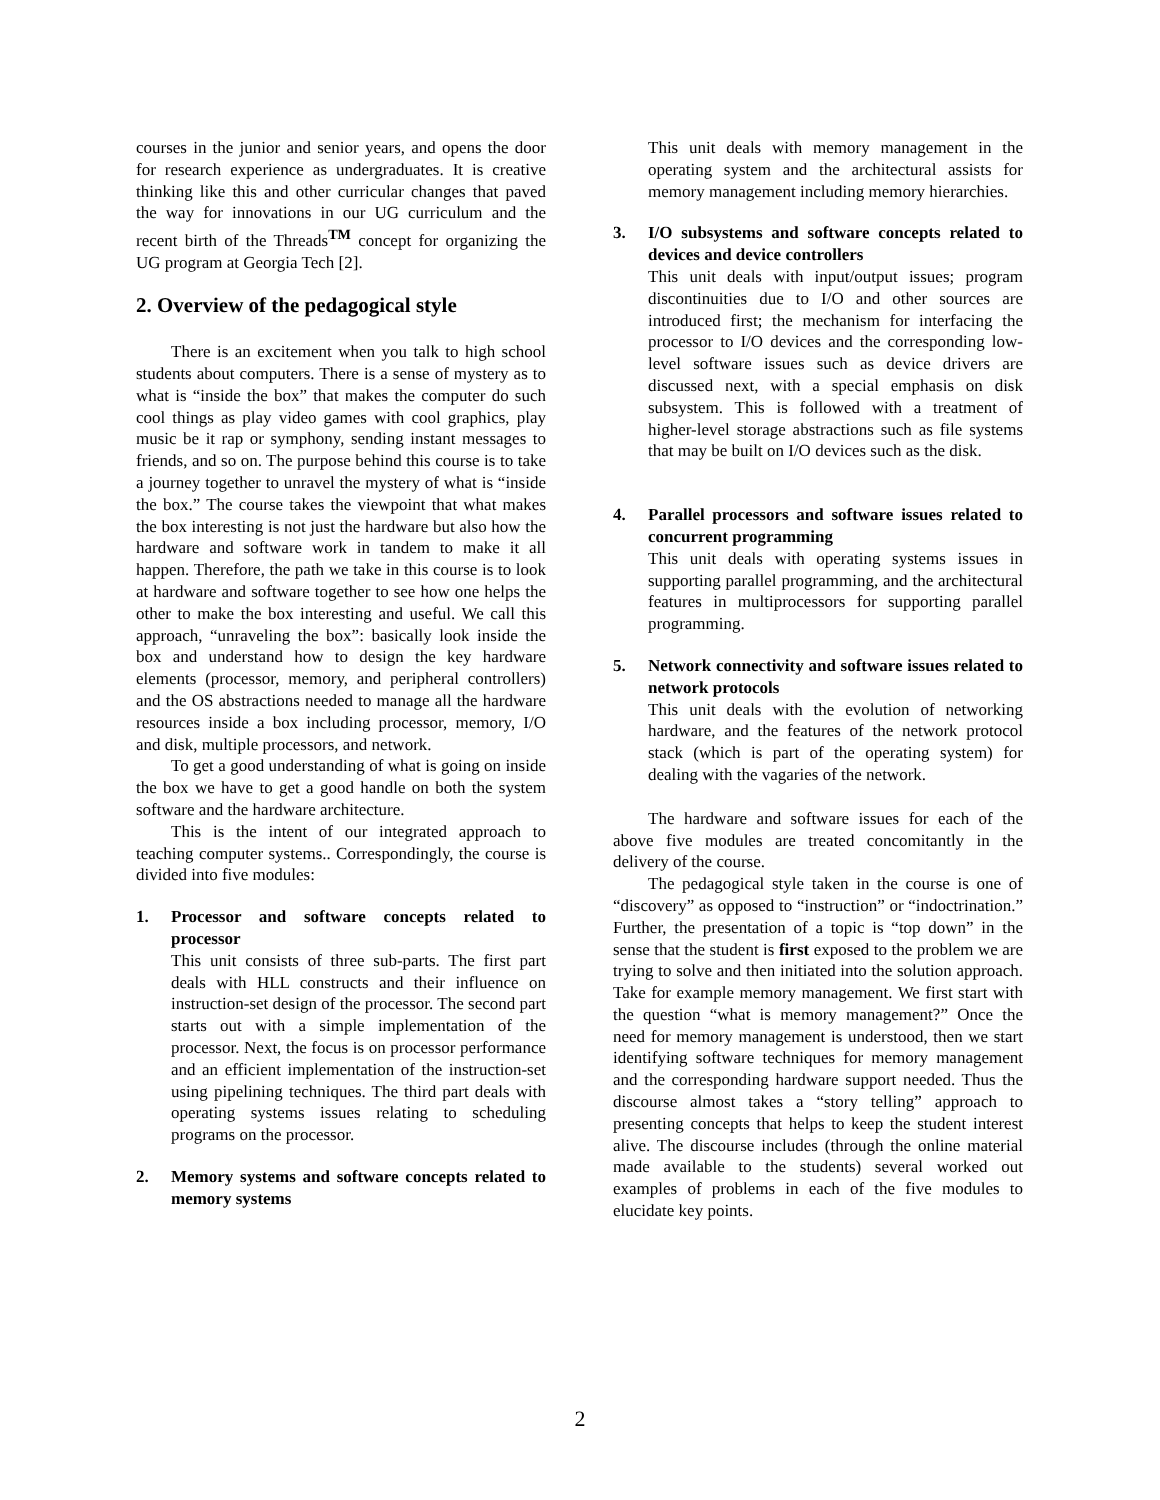courses in the junior and senior years, and opens the door for research experience as undergraduates. It is creative thinking like this and other curricular changes that paved the way for innovations in our UG curriculum and the recent birth of the Threads<sup>TM</sup> concept for organizing the UG program at Georgia Tech [2].
2. Overview of the pedagogical style
There is an excitement when you talk to high school students about computers. There is a sense of mystery as to what is “inside the box” that makes the computer do such cool things as play video games with cool graphics, play music be it rap or symphony, sending instant messages to friends, and so on. The purpose behind this course is to take a journey together to unravel the mystery of what is “inside the box.” The course takes the viewpoint that what makes the box interesting is not just the hardware but also how the hardware and software work in tandem to make it all happen. Therefore, the path we take in this course is to look at hardware and software together to see how one helps the other to make the box interesting and useful. We call this approach, “unraveling the box”: basically look inside the box and understand how to design the key hardware elements (processor, memory, and peripheral controllers) and the OS abstractions needed to manage all the hardware resources inside a box including processor, memory, I/O and disk, multiple processors, and network.
To get a good understanding of what is going on inside the box we have to get a good handle on both the system software and the hardware architecture.
This is the intent of our integrated approach to teaching computer systems.. Correspondingly, the course is divided into five modules:
1. Processor and software concepts related to processor
This unit consists of three sub-parts. The first part deals with HLL constructs and their influence on instruction-set design of the processor. The second part starts out with a simple implementation of the processor. Next, the focus is on processor performance and an efficient implementation of the instruction-set using pipelining techniques. The third part deals with operating systems issues relating to scheduling programs on the processor.
2. Memory systems and software concepts related to memory systems
This unit deals with memory management in the operating system and the architectural assists for memory management including memory hierarchies.
3. I/O subsystems and software concepts related to devices and device controllers
This unit deals with input/output issues; program discontinuities due to I/O and other sources are introduced first; the mechanism for interfacing the processor to I/O devices and the corresponding low-level software issues such as device drivers are discussed next, with a special emphasis on disk subsystem. This is followed with a treatment of higher-level storage abstractions such as file systems that may be built on I/O devices such as the disk.
4. Parallel processors and software issues related to concurrent programming
This unit deals with operating systems issues in supporting parallel programming, and the architectural features in multiprocessors for supporting parallel programming.
5. Network connectivity and software issues related to network protocols
This unit deals with the evolution of networking hardware, and the features of the network protocol stack (which is part of the operating system) for dealing with the vagaries of the network.
The hardware and software issues for each of the above five modules are treated concomitantly in the delivery of the course.
The pedagogical style taken in the course is one of “discovery” as opposed to “instruction” or “indoctrination.” Further, the presentation of a topic is “top down” in the sense that the student is first exposed to the problem we are trying to solve and then initiated into the solution approach. Take for example memory management. We first start with the question “what is memory management?” Once the need for memory management is understood, then we start identifying software techniques for memory management and the corresponding hardware support needed. Thus the discourse almost takes a “story telling” approach to presenting concepts that helps to keep the student interest alive. The discourse includes (through the online material made available to the students) several worked out examples of problems in each of the five modules to elucidate key points.
2